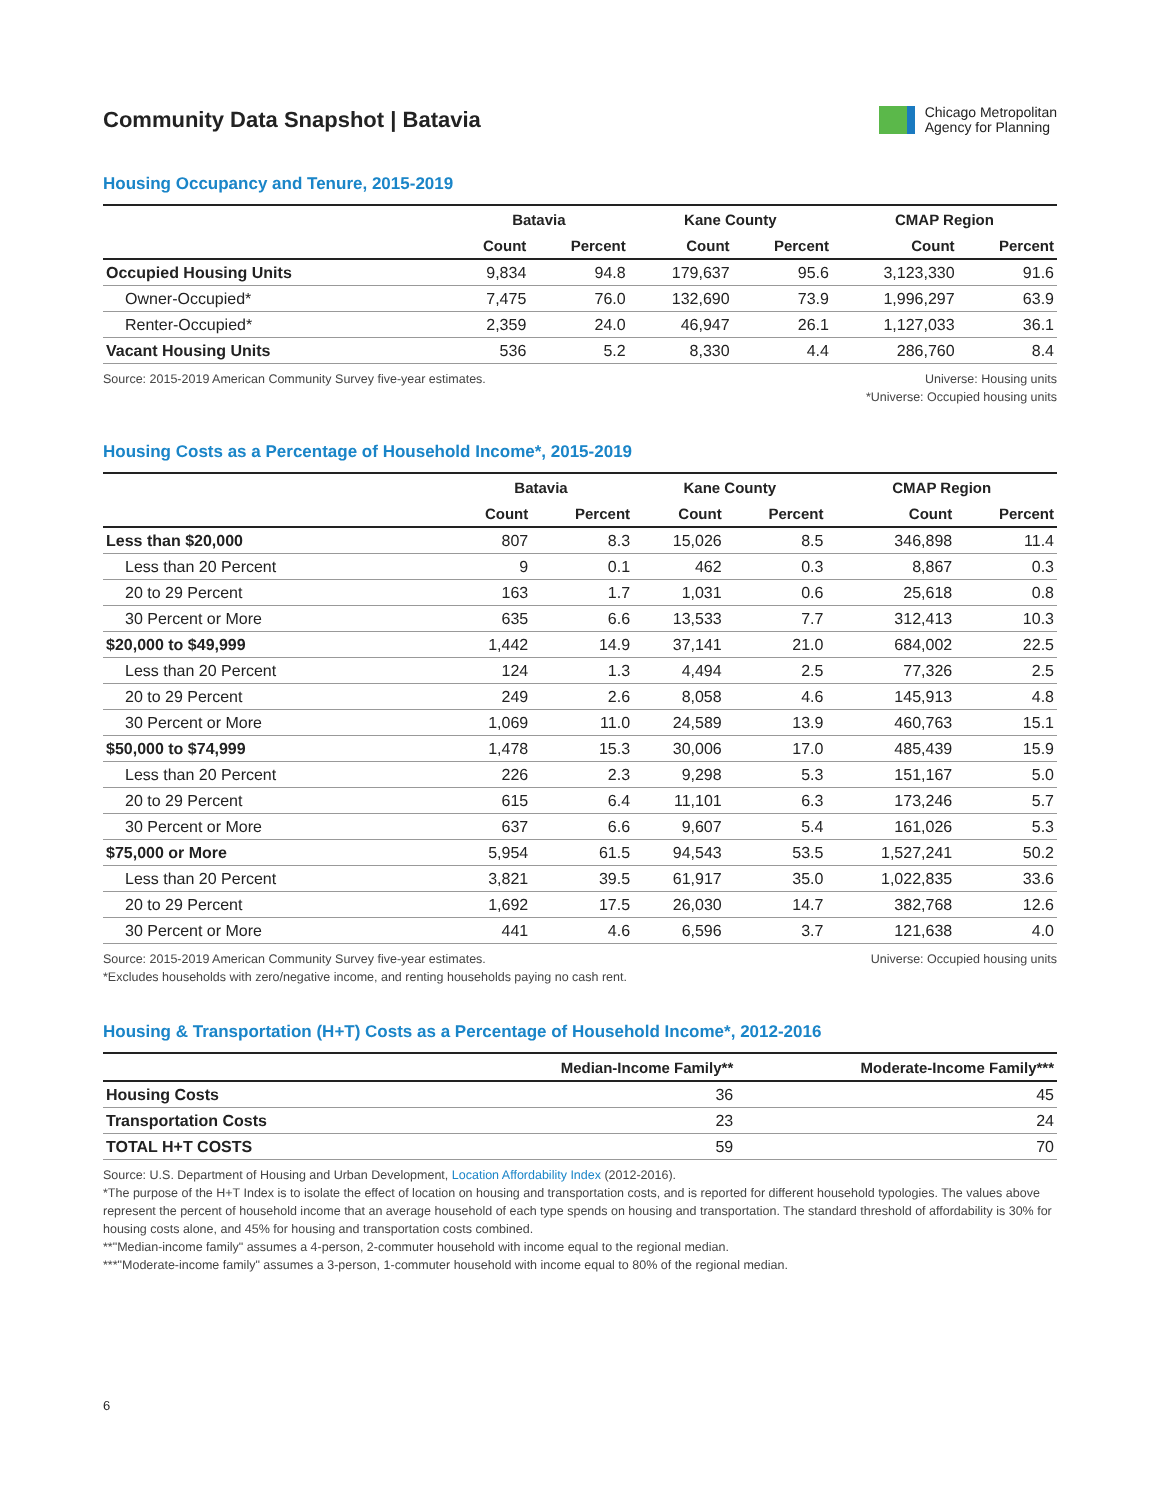Community Data Snapshot | Batavia
Chicago Metropolitan
Agency for Planning
Housing Occupancy and Tenure, 2015-2019
| | Batavia | | Kane County | | CMAP Region | |
| --- | --- | --- | --- | --- | --- | --- |
| | Count | Percent | Count | Percent | Count | Percent |
| Occupied Housing Units | 9,834 | 94.8 | 179,637 | 95.6 | 3,123,330 | 91.6 |
| Owner-Occupied* | 7,475 | 76.0 | 132,690 | 73.9 | 1,996,297 | 63.9 |
| Renter-Occupied* | 2,359 | 24.0 | 46,947 | 26.1 | 1,127,033 | 36.1 |
| Vacant Housing Units | 536 | 5.2 | 8,330 | 4.4 | 286,760 | 8.4 |
Source: 2015-2019 American Community Survey five-year estimates.
Universe: Housing units
*Universe: Occupied housing units
Housing Costs as a Percentage of Household Income*, 2015-2019
| | Batavia | | Kane County | | CMAP Region | |
| --- | --- | --- | --- | --- | --- | --- |
| | Count | Percent | Count | Percent | Count | Percent |
| Less than $20,000 | 807 | 8.3 | 15,026 | 8.5 | 346,898 | 11.4 |
| Less than 20 Percent | 9 | 0.1 | 462 | 0.3 | 8,867 | 0.3 |
| 20 to 29 Percent | 163 | 1.7 | 1,031 | 0.6 | 25,618 | 0.8 |
| 30 Percent or More | 635 | 6.6 | 13,533 | 7.7 | 312,413 | 10.3 |
| $20,000 to $49,999 | 1,442 | 14.9 | 37,141 | 21.0 | 684,002 | 22.5 |
| Less than 20 Percent | 124 | 1.3 | 4,494 | 2.5 | 77,326 | 2.5 |
| 20 to 29 Percent | 249 | 2.6 | 8,058 | 4.6 | 145,913 | 4.8 |
| 30 Percent or More | 1,069 | 11.0 | 24,589 | 13.9 | 460,763 | 15.1 |
| $50,000 to $74,999 | 1,478 | 15.3 | 30,006 | 17.0 | 485,439 | 15.9 |
| Less than 20 Percent | 226 | 2.3 | 9,298 | 5.3 | 151,167 | 5.0 |
| 20 to 29 Percent | 615 | 6.4 | 11,101 | 6.3 | 173,246 | 5.7 |
| 30 Percent or More | 637 | 6.6 | 9,607 | 5.4 | 161,026 | 5.3 |
| $75,000 or More | 5,954 | 61.5 | 94,543 | 53.5 | 1,527,241 | 50.2 |
| Less than 20 Percent | 3,821 | 39.5 | 61,917 | 35.0 | 1,022,835 | 33.6 |
| 20 to 29 Percent | 1,692 | 17.5 | 26,030 | 14.7 | 382,768 | 12.6 |
| 30 Percent or More | 441 | 4.6 | 6,596 | 3.7 | 121,638 | 4.0 |
Source: 2015-2019 American Community Survey five-year estimates.
*Excludes households with zero/negative income, and renting households paying no cash rent.
Universe: Occupied housing units
Housing & Transportation (H+T) Costs as a Percentage of Household Income*, 2012-2016
| | Median-Income Family** | Moderate-Income Family*** |
| --- | --- | --- |
| Housing Costs | 36 | 45 |
| Transportation Costs | 23 | 24 |
| TOTAL H+T COSTS | 59 | 70 |
Source: U.S. Department of Housing and Urban Development, Location Affordability Index (2012-2016).
*The purpose of the H+T Index is to isolate the effect of location on housing and transportation costs, and is reported for different household typologies. The values above represent the percent of household income that an average household of each type spends on housing and transportation. The standard threshold of affordability is 30% for housing costs alone, and 45% for housing and transportation costs combined.
**"Median-income family" assumes a 4-person, 2-commuter household with income equal to the regional median.
***"Moderate-income family" assumes a 3-person, 1-commuter household with income equal to 80% of the regional median.
6